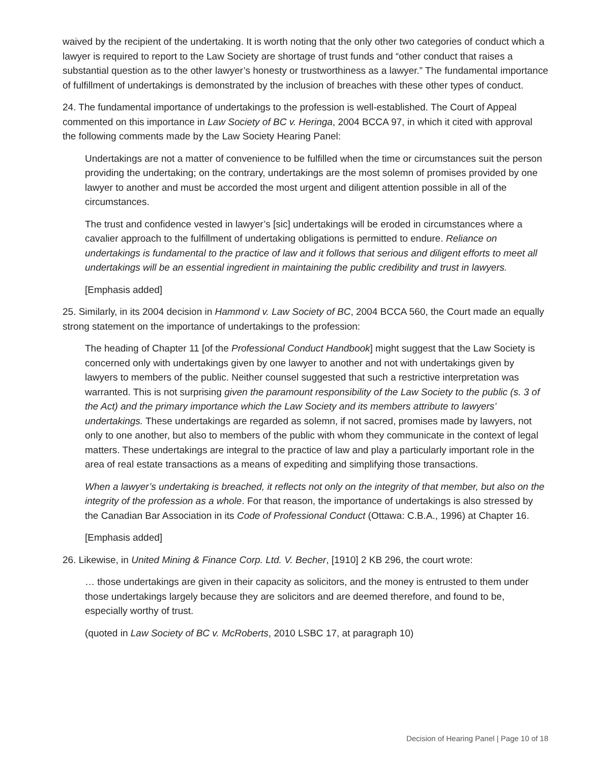waived by the recipient of the undertaking. It is worth noting that the only other two categories of conduct which a lawyer is required to report to the Law Society are shortage of trust funds and “other conduct that raises a substantial question as to the other lawyer’s honesty or trustworthiness as a lawyer.” The fundamental importance of fulfillment of undertakings is demonstrated by the inclusion of breaches with these other types of conduct.
24. The fundamental importance of undertakings to the profession is well-established. The Court of Appeal commented on this importance in Law Society of BC v. Heringa, 2004 BCCA 97, in which it cited with approval the following comments made by the Law Society Hearing Panel:
Undertakings are not a matter of convenience to be fulfilled when the time or circumstances suit the person providing the undertaking; on the contrary, undertakings are the most solemn of promises provided by one lawyer to another and must be accorded the most urgent and diligent attention possible in all of the circumstances.
The trust and confidence vested in lawyer’s [sic] undertakings will be eroded in circumstances where a cavalier approach to the fulfillment of undertaking obligations is permitted to endure. Reliance on undertakings is fundamental to the practice of law and it follows that serious and diligent efforts to meet all undertakings will be an essential ingredient in maintaining the public credibility and trust in lawyers.
[Emphasis added]
25. Similarly, in its 2004 decision in Hammond v. Law Society of BC, 2004 BCCA 560, the Court made an equally strong statement on the importance of undertakings to the profession:
The heading of Chapter 11 [of the Professional Conduct Handbook] might suggest that the Law Society is concerned only with undertakings given by one lawyer to another and not with undertakings given by lawyers to members of the public. Neither counsel suggested that such a restrictive interpretation was warranted. This is not surprising given the paramount responsibility of the Law Society to the public (s. 3 of the Act) and the primary importance which the Law Society and its members attribute to lawyers’ undertakings. These undertakings are regarded as solemn, if not sacred, promises made by lawyers, not only to one another, but also to members of the public with whom they communicate in the context of legal matters. These undertakings are integral to the practice of law and play a particularly important role in the area of real estate transactions as a means of expediting and simplifying those transactions.
When a lawyer’s undertaking is breached, it reflects not only on the integrity of that member, but also on the integrity of the profession as a whole. For that reason, the importance of undertakings is also stressed by the Canadian Bar Association in its Code of Professional Conduct (Ottawa: C.B.A., 1996) at Chapter 16.
[Emphasis added]
26. Likewise, in United Mining & Finance Corp. Ltd. V. Becher, [1910] 2 KB 296, the court wrote:
… those undertakings are given in their capacity as solicitors, and the money is entrusted to them under those undertakings largely because they are solicitors and are deemed therefore, and found to be, especially worthy of trust.
(quoted in Law Society of BC v. McRoberts, 2010 LSBC 17, at paragraph 10)
Decision of Hearing Panel | Page 10 of 18